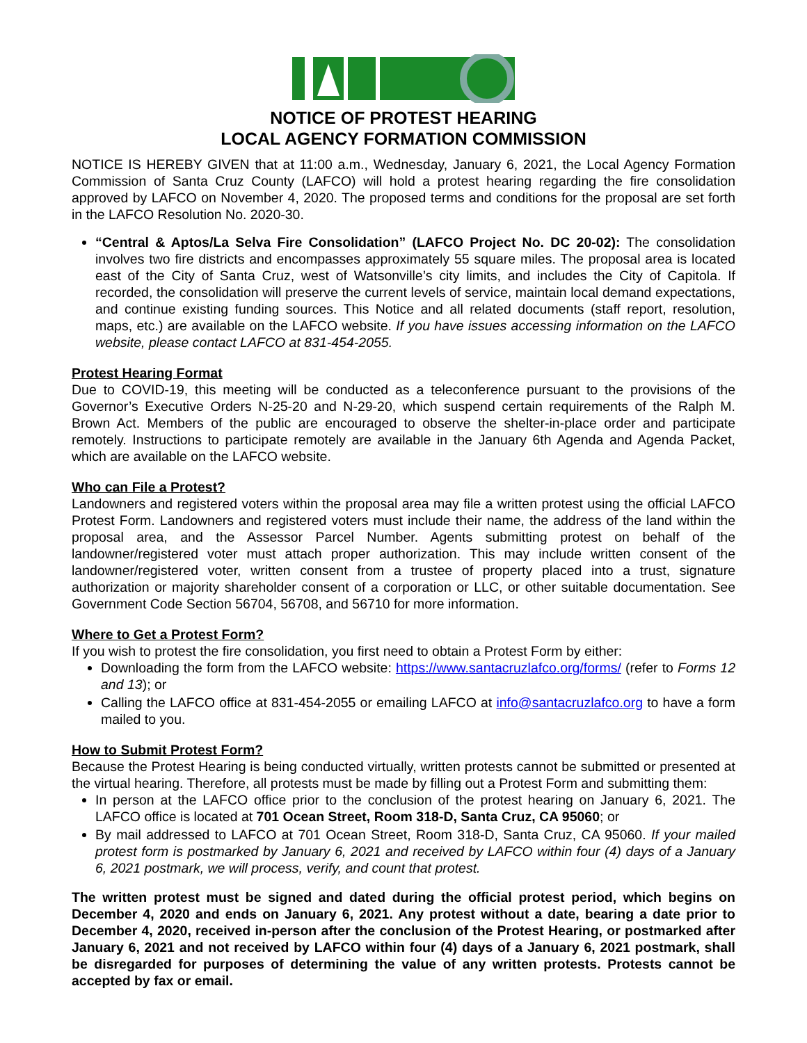NOTICE OF PROTEST HEARING
LOCAL AGENCY FORMATION COMMISSION
NOTICE IS HEREBY GIVEN that at 11:00 a.m., Wednesday, January 6, 2021, the Local Agency Formation Commission of Santa Cruz County (LAFCO) will hold a protest hearing regarding the fire consolidation approved by LAFCO on November 4, 2020. The proposed terms and conditions for the proposal are set forth in the LAFCO Resolution No. 2020-30.
“Central & Aptos/La Selva Fire Consolidation” (LAFCO Project No. DC 20-02): The consolidation involves two fire districts and encompasses approximately 55 square miles. The proposal area is located east of the City of Santa Cruz, west of Watsonville’s city limits, and includes the City of Capitola. If recorded, the consolidation will preserve the current levels of service, maintain local demand expectations, and continue existing funding sources. This Notice and all related documents (staff report, resolution, maps, etc.) are available on the LAFCO website. If you have issues accessing information on the LAFCO website, please contact LAFCO at 831-454-2055.
Protest Hearing Format
Due to COVID-19, this meeting will be conducted as a teleconference pursuant to the provisions of the Governor’s Executive Orders N-25-20 and N-29-20, which suspend certain requirements of the Ralph M. Brown Act. Members of the public are encouraged to observe the shelter-in-place order and participate remotely. Instructions to participate remotely are available in the January 6th Agenda and Agenda Packet, which are available on the LAFCO website.
Who can File a Protest?
Landowners and registered voters within the proposal area may file a written protest using the official LAFCO Protest Form. Landowners and registered voters must include their name, the address of the land within the proposal area, and the Assessor Parcel Number. Agents submitting protest on behalf of the landowner/registered voter must attach proper authorization. This may include written consent of the landowner/registered voter, written consent from a trustee of property placed into a trust, signature authorization or majority shareholder consent of a corporation or LLC, or other suitable documentation. See Government Code Section 56704, 56708, and 56710 for more information.
Where to Get a Protest Form?
If you wish to protest the fire consolidation, you first need to obtain a Protest Form by either:
Downloading the form from the LAFCO website: https://www.santacruzlafco.org/forms/ (refer to Forms 12 and 13); or
Calling the LAFCO office at 831-454-2055 or emailing LAFCO at info@santacruzlafco.org to have a form mailed to you.
How to Submit Protest Form?
Because the Protest Hearing is being conducted virtually, written protests cannot be submitted or presented at the virtual hearing. Therefore, all protests must be made by filling out a Protest Form and submitting them:
In person at the LAFCO office prior to the conclusion of the protest hearing on January 6, 2021. The LAFCO office is located at 701 Ocean Street, Room 318-D, Santa Cruz, CA 95060; or
By mail addressed to LAFCO at 701 Ocean Street, Room 318-D, Santa Cruz, CA 95060. If your mailed protest form is postmarked by January 6, 2021 and received by LAFCO within four (4) days of a January 6, 2021 postmark, we will process, verify, and count that protest.
The written protest must be signed and dated during the official protest period, which begins on December 4, 2020 and ends on January 6, 2021. Any protest without a date, bearing a date prior to December 4, 2020, received in-person after the conclusion of the Protest Hearing, or postmarked after January 6, 2021 and not received by LAFCO within four (4) days of a January 6, 2021 postmark, shall be disregarded for purposes of determining the value of any written protests. Protests cannot be accepted by fax or email.